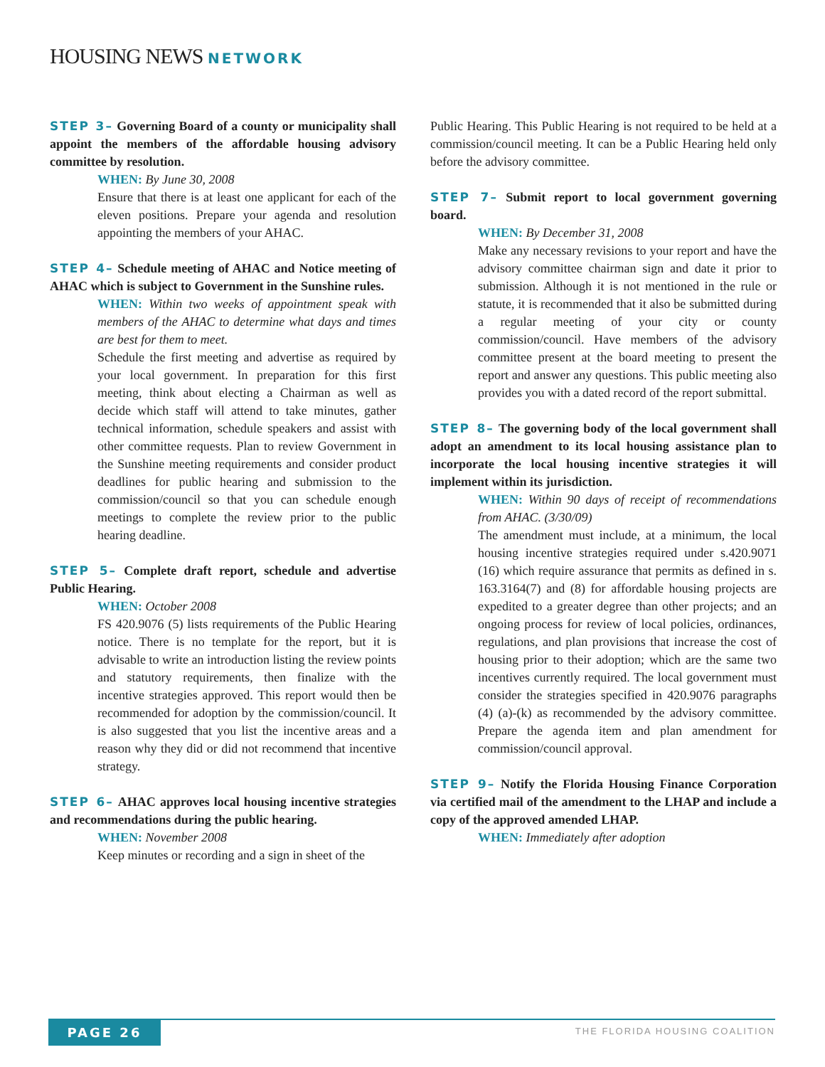HOUSING NEWS NETWORK
STEP 3– Governing Board of a county or municipality shall appoint the members of the affordable housing advisory committee by resolution.
WHEN: By June 30, 2008
Ensure that there is at least one applicant for each of the eleven positions. Prepare your agenda and resolution appointing the members of your AHAC.
STEP 4– Schedule meeting of AHAC and Notice meeting of AHAC which is subject to Government in the Sunshine rules.
WHEN: Within two weeks of appointment speak with members of the AHAC to determine what days and times are best for them to meet.
Schedule the first meeting and advertise as required by your local government. In preparation for this first meeting, think about electing a Chairman as well as decide which staff will attend to take minutes, gather technical information, schedule speakers and assist with other committee requests. Plan to review Government in the Sunshine meeting requirements and consider product deadlines for public hearing and submission to the commission/council so that you can schedule enough meetings to complete the review prior to the public hearing deadline.
STEP 5– Complete draft report, schedule and advertise Public Hearing.
WHEN: October 2008
FS 420.9076 (5) lists requirements of the Public Hearing notice. There is no template for the report, but it is advisable to write an introduction listing the review points and statutory requirements, then finalize with the incentive strategies approved. This report would then be recommended for adoption by the commission/council. It is also suggested that you list the incentive areas and a reason why they did or did not recommend that incentive strategy.
STEP 6– AHAC approves local housing incentive strategies and recommendations during the public hearing.
WHEN: November 2008
Keep minutes or recording and a sign in sheet of the
Public Hearing. This Public Hearing is not required to be held at a commission/council meeting. It can be a Public Hearing held only before the advisory committee.
STEP 7– Submit report to local government governing board.
WHEN: By December 31, 2008
Make any necessary revisions to your report and have the advisory committee chairman sign and date it prior to submission. Although it is not mentioned in the rule or statute, it is recommended that it also be submitted during a regular meeting of your city or county commission/council. Have members of the advisory committee present at the board meeting to present the report and answer any questions. This public meeting also provides you with a dated record of the report submittal.
STEP 8– The governing body of the local government shall adopt an amendment to its local housing assistance plan to incorporate the local housing incentive strategies it will implement within its jurisdiction.
WHEN: Within 90 days of receipt of recommendations from AHAC. (3/30/09)
The amendment must include, at a minimum, the local housing incentive strategies required under s.420.9071 (16) which require assurance that permits as defined in s. 163.3164(7) and (8) for affordable housing projects are expedited to a greater degree than other projects; and an ongoing process for review of local policies, ordinances, regulations, and plan provisions that increase the cost of housing prior to their adoption; which are the same two incentives currently required. The local government must consider the strategies specified in 420.9076 paragraphs (4) (a)-(k) as recommended by the advisory committee. Prepare the agenda item and plan amendment for commission/council approval.
STEP 9– Notify the Florida Housing Finance Corporation via certified mail of the amendment to the LHAP and include a copy of the approved amended LHAP.
WHEN: Immediately after adoption
PAGE 26 THE FLORIDA HOUSING COALITION